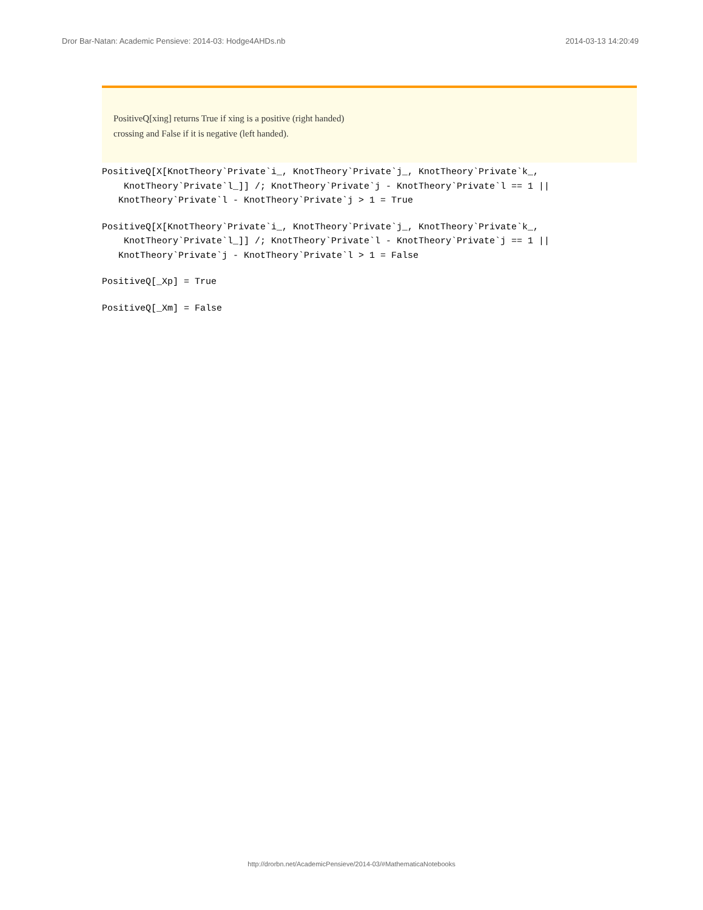Dror Bar-Natan: Academic Pensieve: 2014-03: Hodge4AHDs.nb 2014-03-13 14:20:49
PositiveQ[xing] returns True if xing is a positive (right handed)
crossing and False if it is negative (left handed).
PositiveQ[X[KnotTheory`Private`i_, KnotTheory`Private`j_, KnotTheory`Private`k_, KnotTheory`Private`l_]] /; KnotTheory`Private`j - KnotTheory`Private`l == 1 || KnotTheory`Private`l - KnotTheory`Private`j > 1 = True
PositiveQ[X[KnotTheory`Private`i_, KnotTheory`Private`j_, KnotTheory`Private`k_, KnotTheory`Private`l_]] /; KnotTheory`Private`l - KnotTheory`Private`j == 1 || KnotTheory`Private`j - KnotTheory`Private`l > 1 = False
PositiveQ[_Xp] = True
PositiveQ[_Xm] = False
http://drorbn.net/AcademicPensieve/2014-03/#MathematicaNotebooks